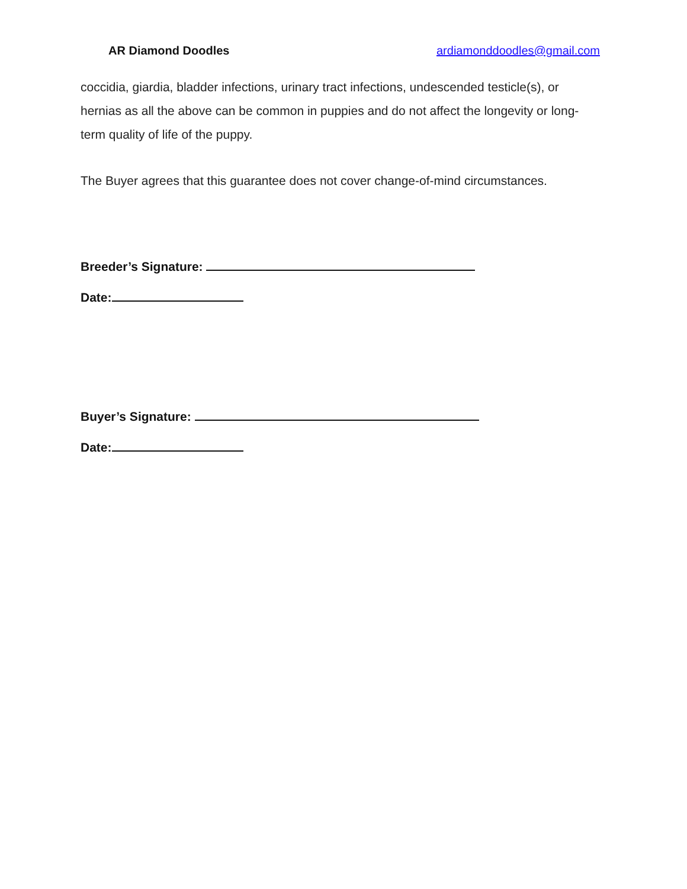AR Diamond Doodles ardiamonddoodles@gmail.com
coccidia, giardia, bladder infections, urinary tract infections, undescended testicle(s), or hernias as all the above can be common in puppies and do not affect the longevity or long-term quality of life of the puppy.
The Buyer agrees that this guarantee does not cover change-of-mind circumstances.
Breeder’s Signature:
Date:
Buyer’s Signature:
Date: